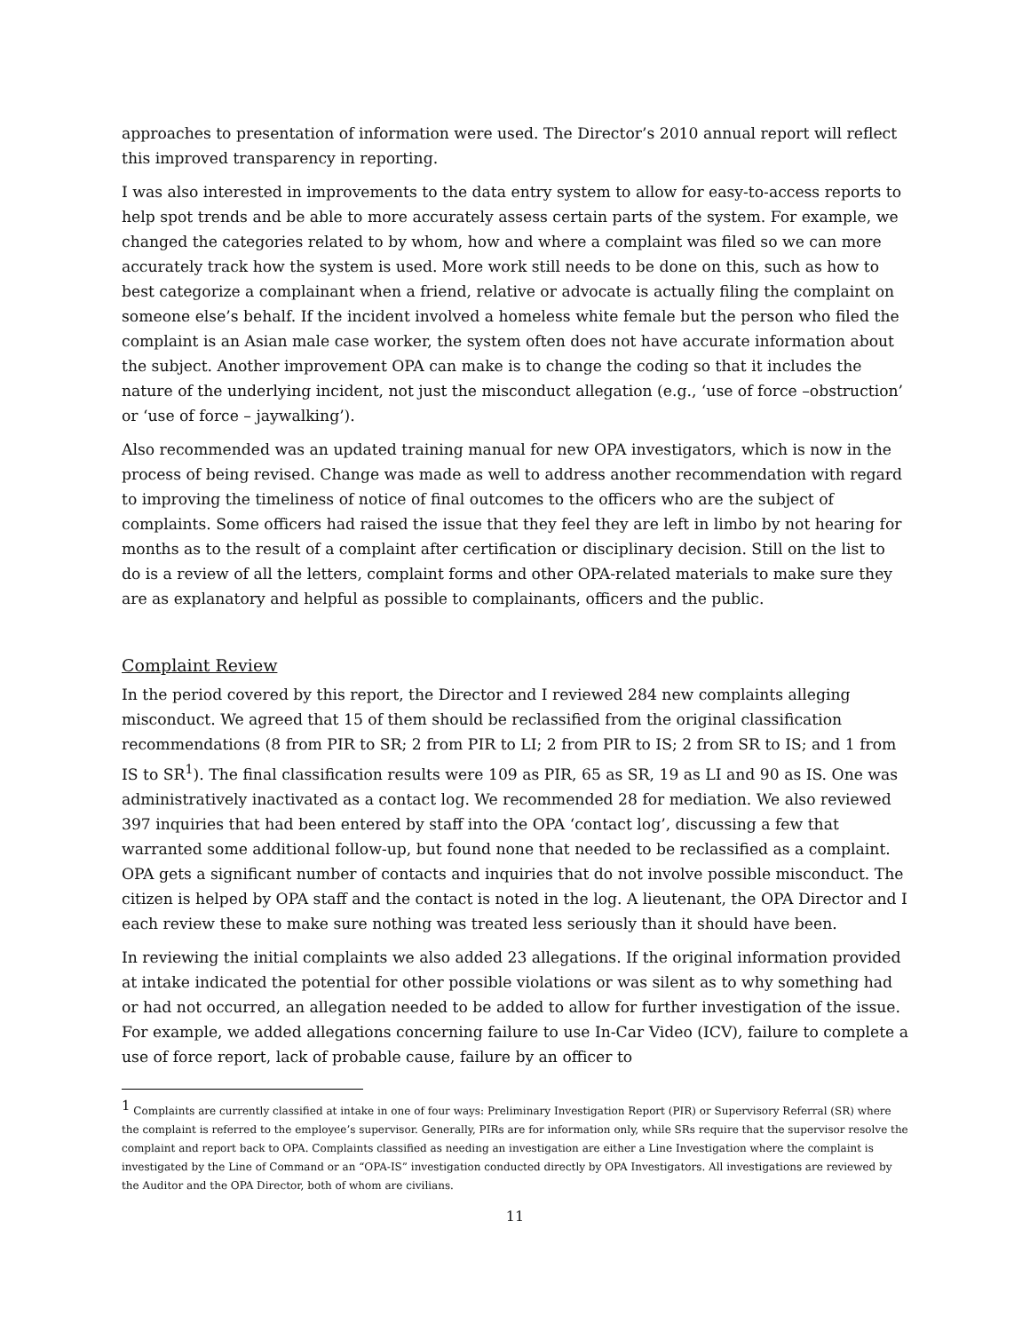approaches to presentation of information were used. The Director’s 2010 annual report will reflect this improved transparency in reporting.
I was also interested in improvements to the data entry system to allow for easy-to-access reports to help spot trends and be able to more accurately assess certain parts of the system. For example, we changed the categories related to by whom, how and where a complaint was filed so we can more accurately track how the system is used. More work still needs to be done on this, such as how to best categorize a complainant when a friend, relative or advocate is actually filing the complaint on someone else’s behalf. If the incident involved a homeless white female but the person who filed the complaint is an Asian male case worker, the system often does not have accurate information about the subject. Another improvement OPA can make is to change the coding so that it includes the nature of the underlying incident, not just the misconduct allegation (e.g., ‘use of force –obstruction’ or ‘use of force – jaywalking’).
Also recommended was an updated training manual for new OPA investigators, which is now in the process of being revised. Change was made as well to address another recommendation with regard to improving the timeliness of notice of final outcomes to the officers who are the subject of complaints. Some officers had raised the issue that they feel they are left in limbo by not hearing for months as to the result of a complaint after certification or disciplinary decision. Still on the list to do is a review of all the letters, complaint forms and other OPA-related materials to make sure they are as explanatory and helpful as possible to complainants, officers and the public.
Complaint Review
In the period covered by this report, the Director and I reviewed 284 new complaints alleging misconduct. We agreed that 15 of them should be reclassified from the original classification recommendations (8 from PIR to SR; 2 from PIR to LI; 2 from PIR to IS; 2 from SR to IS; and 1 from IS to SR<sup>1</sup>). The final classification results were 109 as PIR, 65 as SR, 19 as LI and 90 as IS. One was administratively inactivated as a contact log. We recommended 28 for mediation. We also reviewed 397 inquiries that had been entered by staff into the OPA ‘contact log’, discussing a few that warranted some additional follow-up, but found none that needed to be reclassified as a complaint. OPA gets a significant number of contacts and inquiries that do not involve possible misconduct. The citizen is helped by OPA staff and the contact is noted in the log. A lieutenant, the OPA Director and I each review these to make sure nothing was treated less seriously than it should have been.
In reviewing the initial complaints we also added 23 allegations. If the original information provided at intake indicated the potential for other possible violations or was silent as to why something had or had not occurred, an allegation needed to be added to allow for further investigation of the issue. For example, we added allegations concerning failure to use In-Car Video (ICV), failure to complete a use of force report, lack of probable cause, failure by an officer to
<sup>1</sup> Complaints are currently classified at intake in one of four ways: Preliminary Investigation Report (PIR) or Supervisory Referral (SR) where the complaint is referred to the employee’s supervisor. Generally, PIRs are for information only, while SRs require that the supervisor resolve the complaint and report back to OPA. Complaints classified as needing an investigation are either a Line Investigation where the complaint is investigated by the Line of Command or an “OPA-IS” investigation conducted directly by OPA Investigators. All investigations are reviewed by the Auditor and the OPA Director, both of whom are civilians.
11